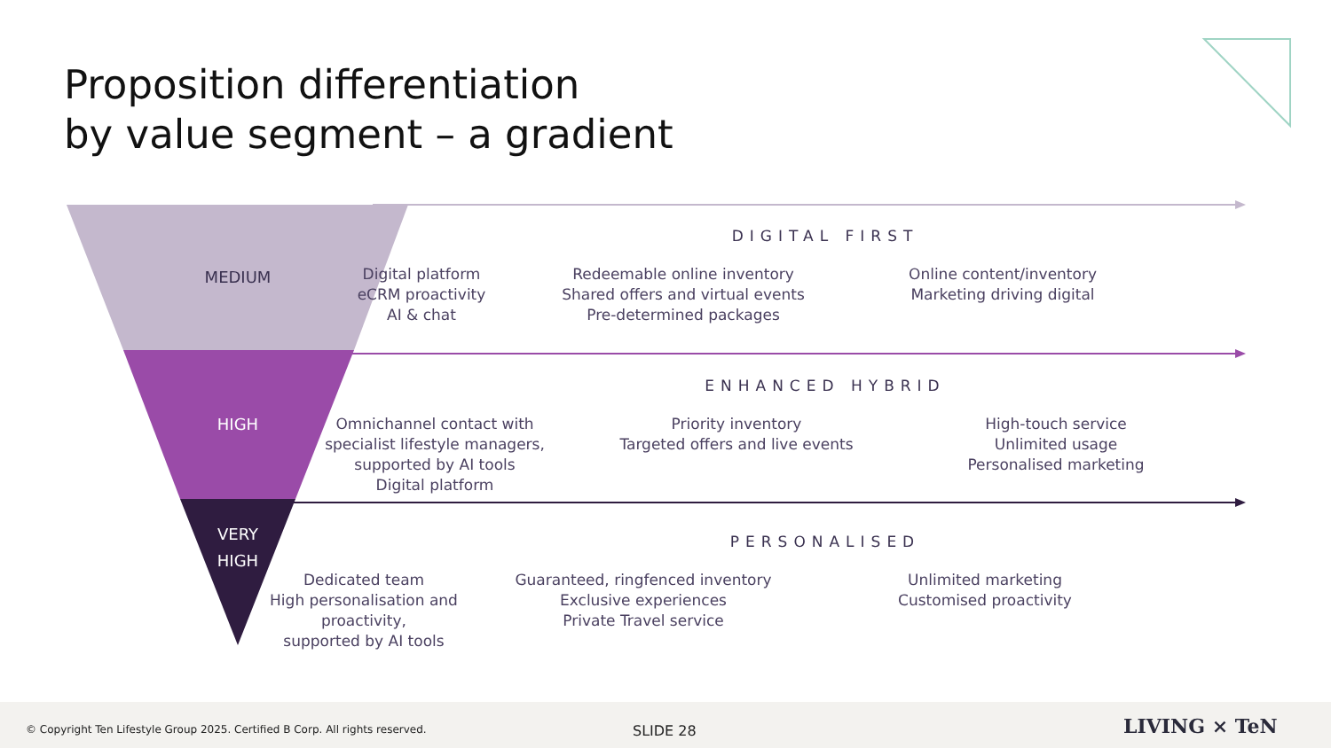Proposition differentiation
by value segment – a gradient
MEDIUM
HIGH
VERY
HIGH
DIGITAL FIRST
Digital platform
eCRM proactivity
AI & chat
Redeemable online inventory
Shared offers and virtual events
Pre-determined packages
Online content/inventory
Marketing driving digital
ENHANCED HYBRID
Omnichannel contact with
specialist lifestyle managers,
supported by AI tools
Digital platform
Priority inventory
Targeted offers and live events
High-touch service
Unlimited usage
Personalised marketing
PERSONALISED
Dedicated team
High personalisation and
proactivity,
supported by AI tools
Guaranteed, ringfenced inventory
Exclusive experiences
Private Travel service
Unlimited marketing
Customised proactivity
© Copyright Ten Lifestyle Group 2025. Certified B Corp. All rights reserved. SLIDE 28 LIVING × TeN